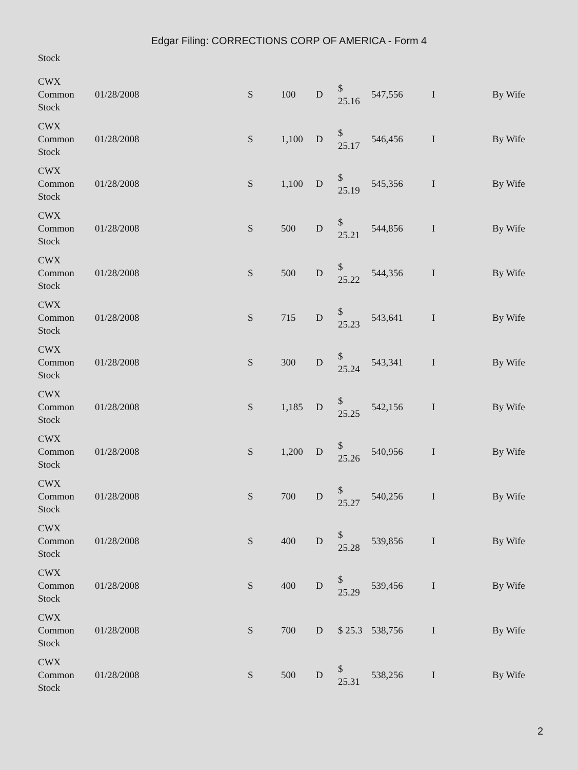Edgar Filing: CORRECTIONS CORP OF AMERICA - Form 4
| Stock | | | | | | | | |
| CWX Common Stock | 01/28/2008 | S | 100 | D | $ 25.16 | 547,556 | I | By Wife |
| CWX Common Stock | 01/28/2008 | S | 1,100 | D | $ 25.17 | 546,456 | I | By Wife |
| CWX Common Stock | 01/28/2008 | S | 1,100 | D | $ 25.19 | 545,356 | I | By Wife |
| CWX Common Stock | 01/28/2008 | S | 500 | D | $ 25.21 | 544,856 | I | By Wife |
| CWX Common Stock | 01/28/2008 | S | 500 | D | $ 25.22 | 544,356 | I | By Wife |
| CWX Common Stock | 01/28/2008 | S | 715 | D | $ 25.23 | 543,641 | I | By Wife |
| CWX Common Stock | 01/28/2008 | S | 300 | D | $ 25.24 | 543,341 | I | By Wife |
| CWX Common Stock | 01/28/2008 | S | 1,185 | D | $ 25.25 | 542,156 | I | By Wife |
| CWX Common Stock | 01/28/2008 | S | 1,200 | D | $ 25.26 | 540,956 | I | By Wife |
| CWX Common Stock | 01/28/2008 | S | 700 | D | $ 25.27 | 540,256 | I | By Wife |
| CWX Common Stock | 01/28/2008 | S | 400 | D | $ 25.28 | 539,856 | I | By Wife |
| CWX Common Stock | 01/28/2008 | S | 400 | D | $ 25.29 | 539,456 | I | By Wife |
| CWX Common Stock | 01/28/2008 | S | 700 | D | $ 25.3 | 538,756 | I | By Wife |
| CWX Common Stock | 01/28/2008 | S | 500 | D | $ 25.31 | 538,256 | I | By Wife |
2